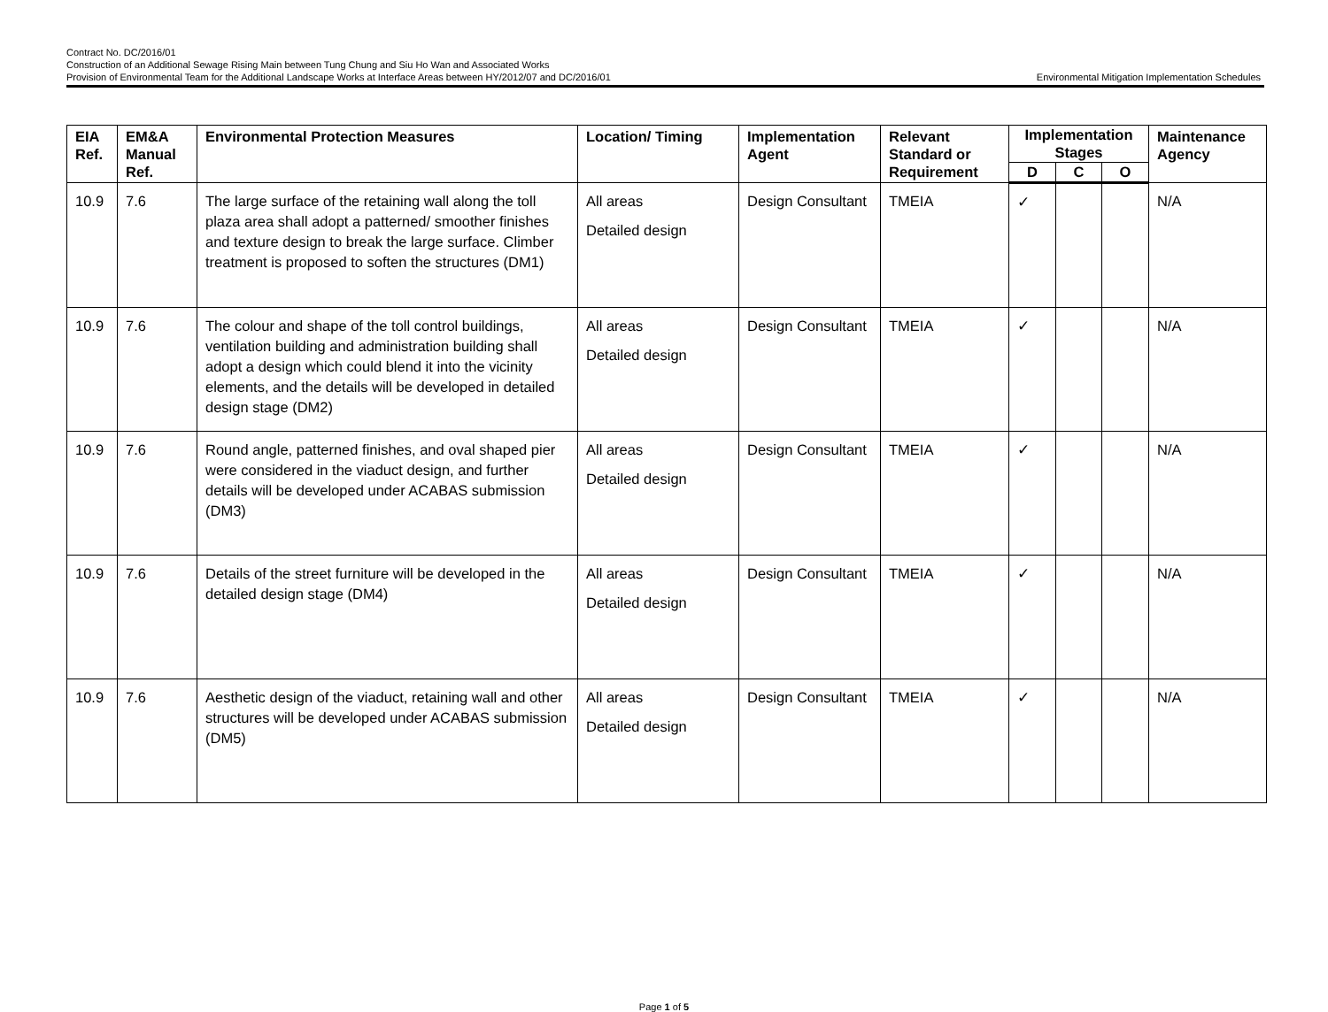Contract No. DC/2016/01
Construction of an Additional Sewage Rising Main between Tung Chung and Siu Ho Wan and Associated Works
Provision of Environmental Team for the Additional Landscape Works at Interface Areas between HY/2012/07 and DC/2016/01
Environmental Mitigation Implementation Schedules
| EIA Ref. | EM&A Manual Ref. | Environmental Protection Measures | Location/ Timing | Implementation Agent | Relevant Standard or Requirement | Implementation Stages | | | Maintenance Agency |
| --- | --- | --- | --- | --- | --- | --- | --- | --- | --- |
| | | | | | | D | C | O | |
| 10.9 | 7.6 | The large surface of the retaining wall along the toll plaza area shall adopt a patterned/ smoother finishes and texture design to break the large surface. Climber treatment is proposed to soften the structures (DM1) | All areas Detailed design | Design Consultant | TMEIA | ✓ | | | N/A |
| 10.9 | 7.6 | The colour and shape of the toll control buildings, ventilation building and administration building shall adopt a design which could blend it into the vicinity elements, and the details will be developed in detailed design stage (DM2) | All areas Detailed design | Design Consultant | TMEIA | ✓ | | | N/A |
| 10.9 | 7.6 | Round angle, patterned finishes, and oval shaped pier were considered in the viaduct design, and further details will be developed under ACABAS submission (DM3) | All areas Detailed design | Design Consultant | TMEIA | ✓ | | | N/A |
| 10.9 | 7.6 | Details of the street furniture will be developed in the detailed design stage (DM4) | All areas Detailed design | Design Consultant | TMEIA | ✓ | | | N/A |
| 10.9 | 7.6 | Aesthetic design of the viaduct, retaining wall and other structures will be developed under ACABAS submission (DM5) | All areas Detailed design | Design Consultant | TMEIA | ✓ | | | N/A |
Page 1 of 5